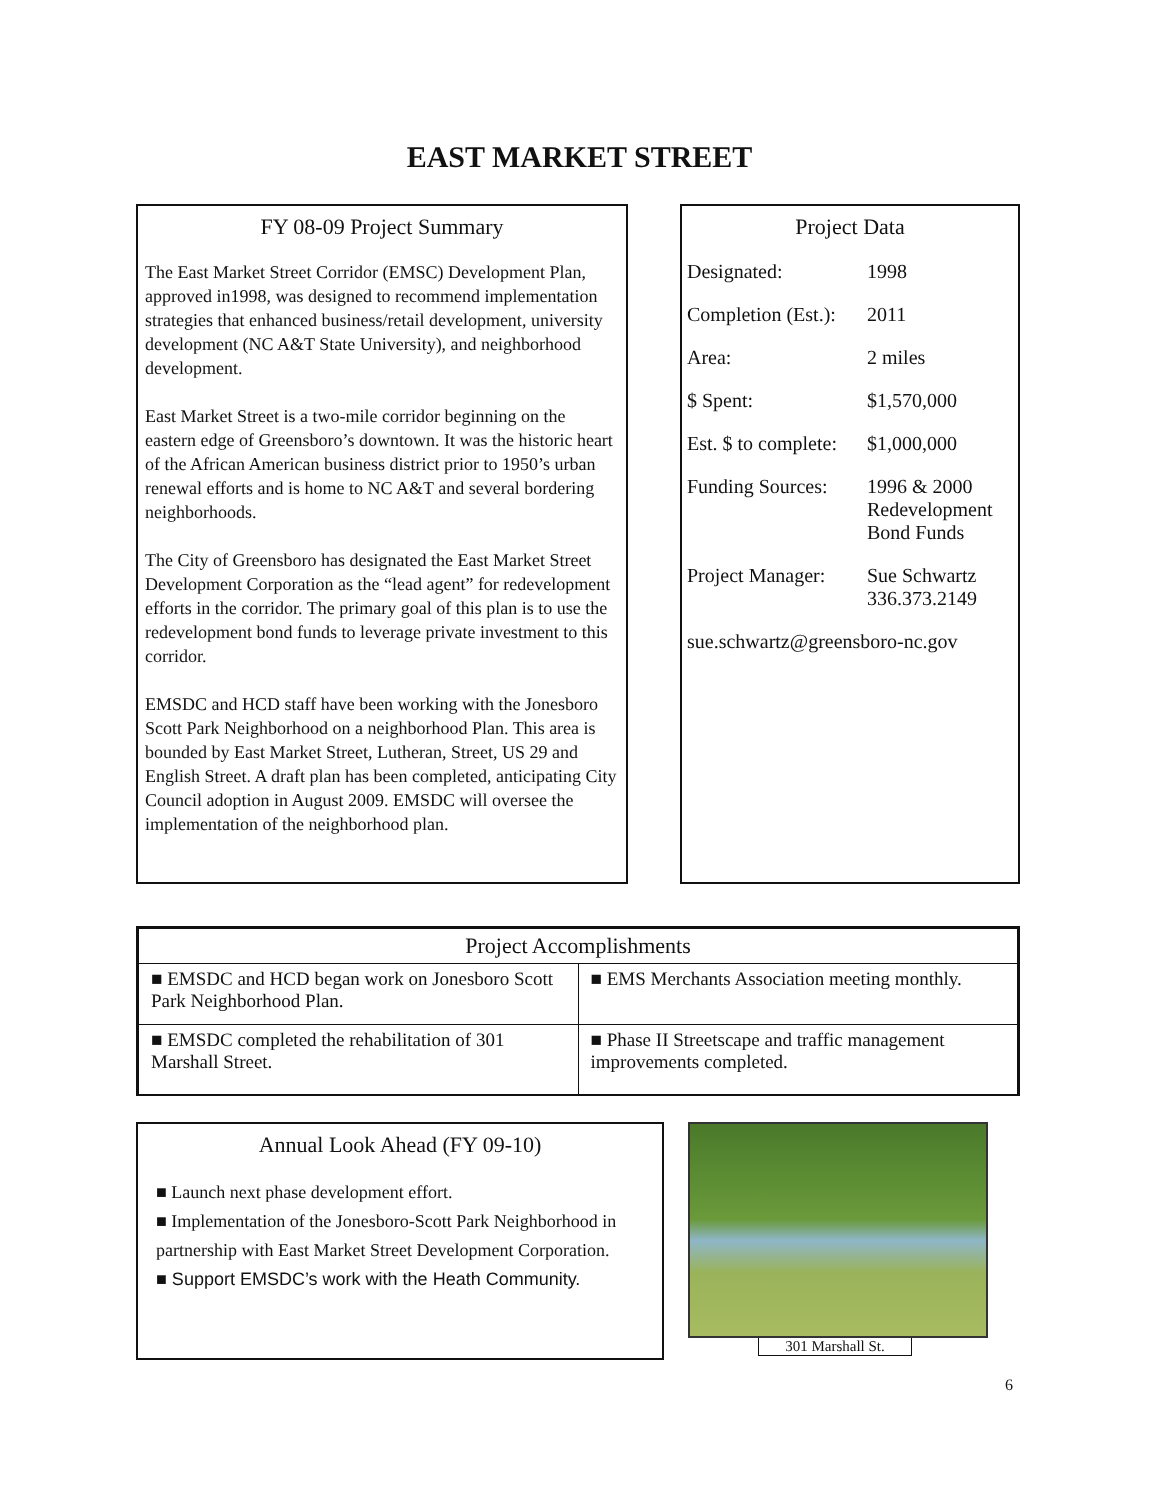EAST MARKET STREET
FY 08-09 Project Summary
The East Market Street Corridor (EMSC) Development Plan, approved in1998, was designed to recommend implementation strategies that enhanced business/retail development, university development (NC A&T State University), and neighborhood development.
East Market Street is a two-mile corridor beginning on the eastern edge of Greensboro’s downtown. It was the historic heart of the African American business district prior to 1950’s urban renewal efforts and is home to NC A&T and several bordering neighborhoods.
The City of Greensboro has designated the East Market Street Development Corporation as the “lead agent” for redevelopment efforts in the corridor. The primary goal of this plan is to use the redevelopment bond funds to leverage private investment to this corridor.
EMSDC and HCD staff have been working with the Jonesboro Scott Park Neighborhood on a neighborhood Plan. This area is bounded by East Market Street, Lutheran, Street, US 29 and English Street. A draft plan has been completed, anticipating City Council adoption in August 2009. EMSDC will oversee the implementation of the neighborhood plan.
Project Data
| Designated: | 1998 |
| Completion (Est.): | 2011 |
| Area: | 2 miles |
| $ Spent: | $1,570,000 |
| Est. $ to complete: | $1,000,000 |
| Funding Sources: | 1996 & 2000 Redevelopment Bond Funds |
| Project Manager: | Sue Schwartz 336.373.2149 |
| sue.schwartz@greensboro-nc.gov | |
| Project Accomplishments | |
| --- | --- |
| ■ EMSDC and HCD began work on Jonesboro Scott Park Neighborhood Plan. | ■ EMS Merchants Association meeting monthly. |
| ■ EMSDC completed the rehabilitation of 301 Marshall Street. | ■ Phase II Streetscape and traffic management improvements completed. |
Annual Look Ahead (FY 09-10)
■ Launch next phase development effort.
■ Implementation of the Jonesboro-Scott Park Neighborhood in partnership with East Market Street Development Corporation.
■ Support EMSDC’s work with the Heath Community.
301 Marshall St.
6